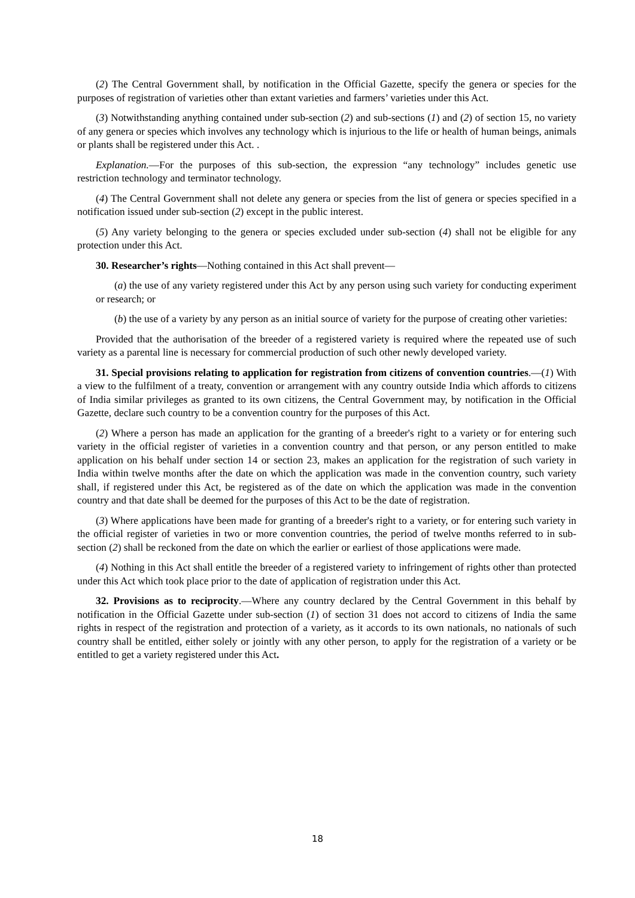(2) The Central Government shall, by notification in the Official Gazette, specify the genera or species for the purposes of registration of varieties other than extant varieties and farmers’ varieties under this Act.
(3) Notwithstanding anything contained under sub-section (2) and sub-sections (1) and (2) of section 15, no variety of any genera or species which involves any technology which is injurious to the life or health of human beings, animals or plants shall be registered under this Act. .
Explanation.—For the purposes of this sub-section, the expression “any technology” includes genetic use restriction technology and terminator technology.
(4) The Central Government shall not delete any genera or species from the list of genera or species specified in a notification issued under sub-section (2) except in the public interest.
(5) Any variety belonging to the genera or species excluded under sub-section (4) shall not be eligible for any protection under this Act.
30. Researcher’s rights—Nothing contained in this Act shall prevent—
(a) the use of any variety registered under this Act by any person using such variety for conducting experiment or research; or
(b) the use of a variety by any person as an initial source of variety for the purpose of creating other varieties:
Provided that the authorisation of the breeder of a registered variety is required where the repeated use of such variety as a parental line is necessary for commercial production of such other newly developed variety.
31. Special provisions relating to application for registration from citizens of convention countries.—(1) With a view to the fulfilment of a treaty, convention or arrangement with any country outside India which affords to citizens of India similar privileges as granted to its own citizens, the Central Government may, by notification in the Official Gazette, declare such country to be a convention country for the purposes of this Act.
(2) Where a person has made an application for the granting of a breeder's right to a variety or for entering such variety in the official register of varieties in a convention country and that person, or any person entitled to make application on his behalf under section 14 or section 23, makes an application for the registration of such variety in India within twelve months after the date on which the application was made in the convention country, such variety shall, if registered under this Act, be registered as of the date on which the application was made in the convention country and that date shall be deemed for the purposes of this Act to be the date of registration.
(3) Where applications have been made for granting of a breeder's right to a variety, or for entering such variety in the official register of varieties in two or more convention countries, the period of twelve months referred to in sub-section (2) shall be reckoned from the date on which the earlier or earliest of those applications were made.
(4) Nothing in this Act shall entitle the breeder of a registered variety to infringement of rights other than protected under this Act which took place prior to the date of application of registration under this Act.
32. Provisions as to reciprocity.—Where any country declared by the Central Government in this behalf by notification in the Official Gazette under sub-section (1) of section 31 does not accord to citizens of India the same rights in respect of the registration and protection of a variety, as it accords to its own nationals, no nationals of such country shall be entitled, either solely or jointly with any other person, to apply for the registration of a variety or be entitled to get a variety registered under this Act.
18